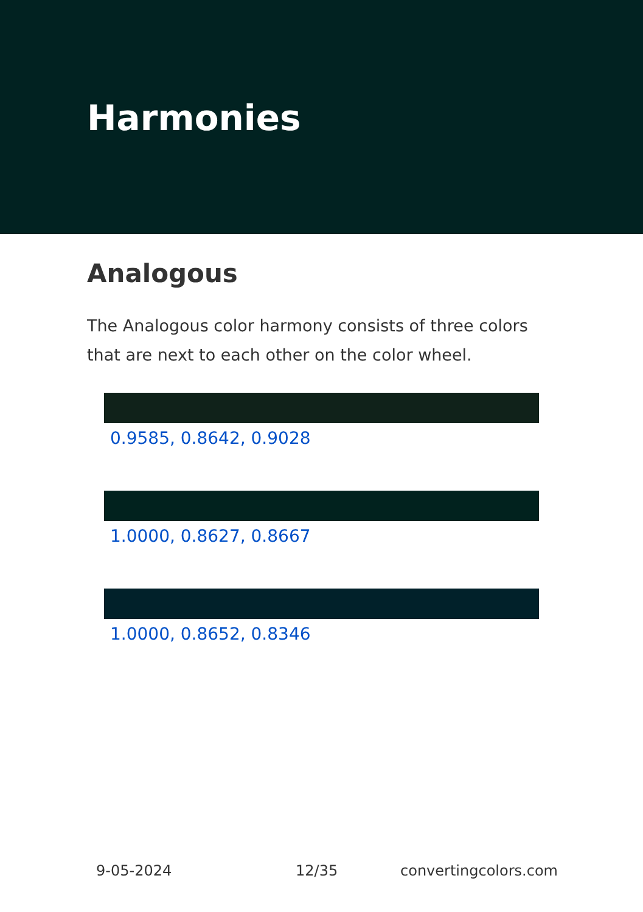Harmonies
Analogous
The Analogous color harmony consists of three colors that are next to each other on the color wheel.
0.9585, 0.8642, 0.9028
1.0000, 0.8627, 0.8667
1.0000, 0.8652, 0.8346
9-05-2024 12/35 convertingcolors.com